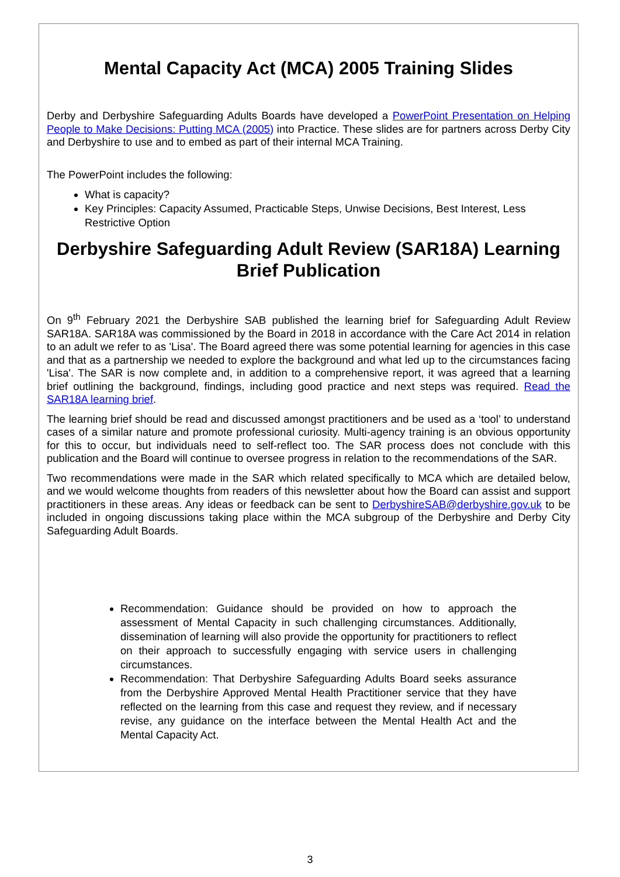Mental Capacity Act (MCA) 2005 Training Slides
Derby and Derbyshire Safeguarding Adults Boards have developed a PowerPoint Presentation on Helping People to Make Decisions: Putting MCA (2005) into Practice. These slides are for partners across Derby City and Derbyshire to use and to embed as part of their internal MCA Training.
The PowerPoint includes the following:
What is capacity?
Key Principles: Capacity Assumed, Practicable Steps, Unwise Decisions, Best Interest, Less Restrictive Option
Derbyshire Safeguarding Adult Review (SAR18A) Learning Brief Publication
On 9<sup>th</sup> February 2021 the Derbyshire SAB published the learning brief for Safeguarding Adult Review SAR18A. SAR18A was commissioned by the Board in 2018 in accordance with the Care Act 2014 in relation to an adult we refer to as 'Lisa'. The Board agreed there was some potential learning for agencies in this case and that as a partnership we needed to explore the background and what led up to the circumstances facing 'Lisa'. The SAR is now complete and, in addition to a comprehensive report, it was agreed that a learning brief outlining the background, findings, including good practice and next steps was required. Read the SAR18A learning brief.
The learning brief should be read and discussed amongst practitioners and be used as a ‘tool’ to understand cases of a similar nature and promote professional curiosity. Multi-agency training is an obvious opportunity for this to occur, but individuals need to self-reflect too. The SAR process does not conclude with this publication and the Board will continue to oversee progress in relation to the recommendations of the SAR.
Two recommendations were made in the SAR which related specifically to MCA which are detailed below, and we would welcome thoughts from readers of this newsletter about how the Board can assist and support practitioners in these areas. Any ideas or feedback can be sent to DerbyshireSAB@derbyshire.gov.uk to be included in ongoing discussions taking place within the MCA subgroup of the Derbyshire and Derby City Safeguarding Adult Boards.
Recommendation: Guidance should be provided on how to approach the assessment of Mental Capacity in such challenging circumstances. Additionally, dissemination of learning will also provide the opportunity for practitioners to reflect on their approach to successfully engaging with service users in challenging circumstances.
Recommendation: That Derbyshire Safeguarding Adults Board seeks assurance from the Derbyshire Approved Mental Health Practitioner service that they have reflected on the learning from this case and request they review, and if necessary revise, any guidance on the interface between the Mental Health Act and the Mental Capacity Act.
3